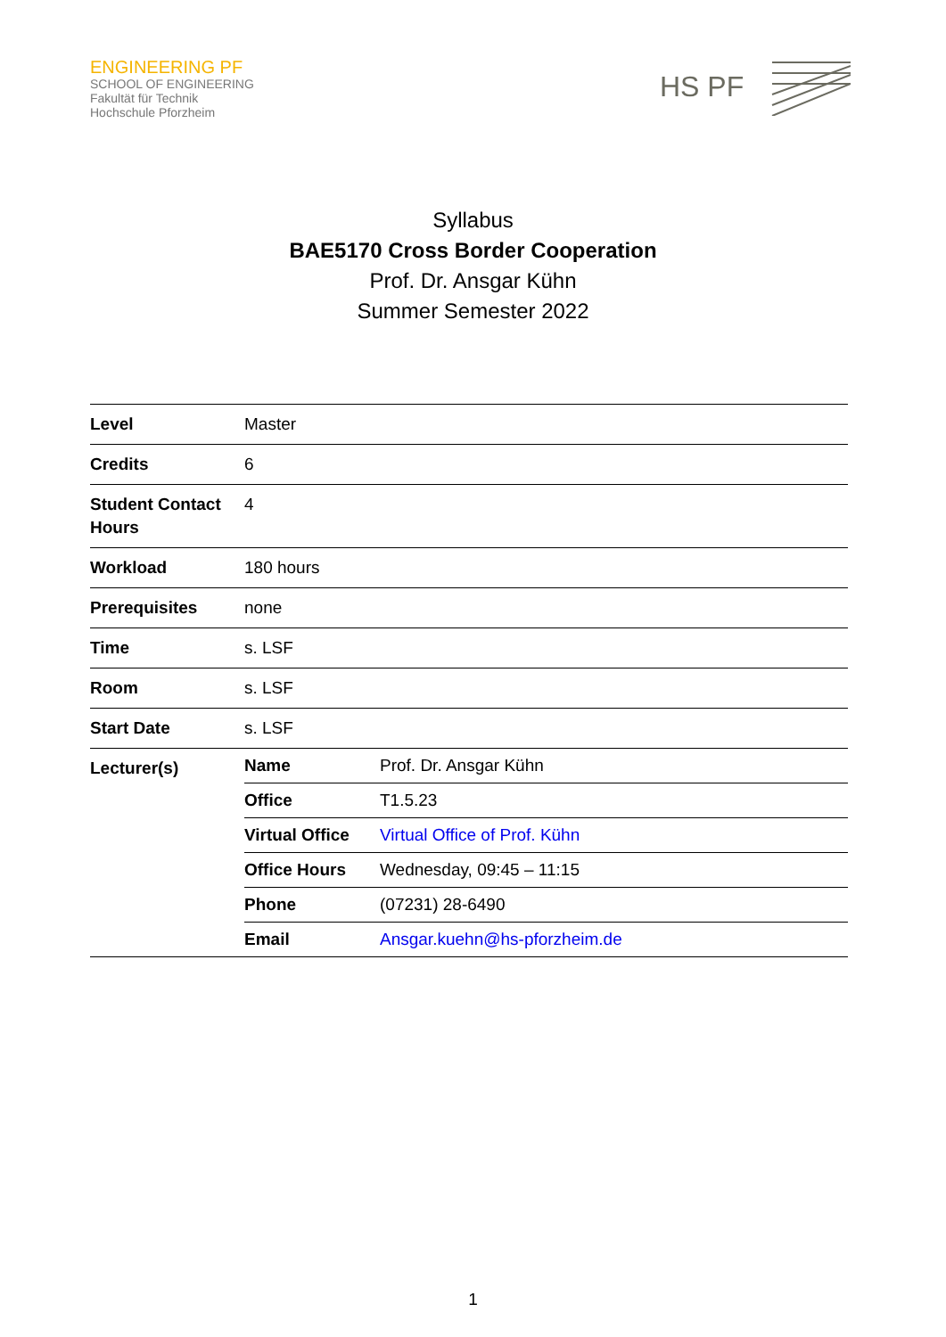ENGINEERING PF
SCHOOL OF ENGINEERING
Fakultät für Technik
Hochschule Pforzheim
HS PF
Syllabus
BAE5170 Cross Border Cooperation
Prof. Dr. Ansgar Kühn
Summer Semester 2022
| Level | Master |
| Credits | 6 |
| Student Contact Hours | 4 |
| Workload | 180 hours |
| Prerequisites | none |
| Time | s. LSF |
| Room | s. LSF |
| Start Date | s. LSF |
| Lecturer(s) | / Name / Prof. Dr. Ansgar Kühn / / Office / T1.5.23 / / Virtual Office / Virtual Office of Prof. Kühn / / Office Hours / Wednesday, 09:45 – 11:15 / / Phone / (07231) 28-6490 / / Email / Ansgar.kuehn@hs-pforzheim.de / |
1